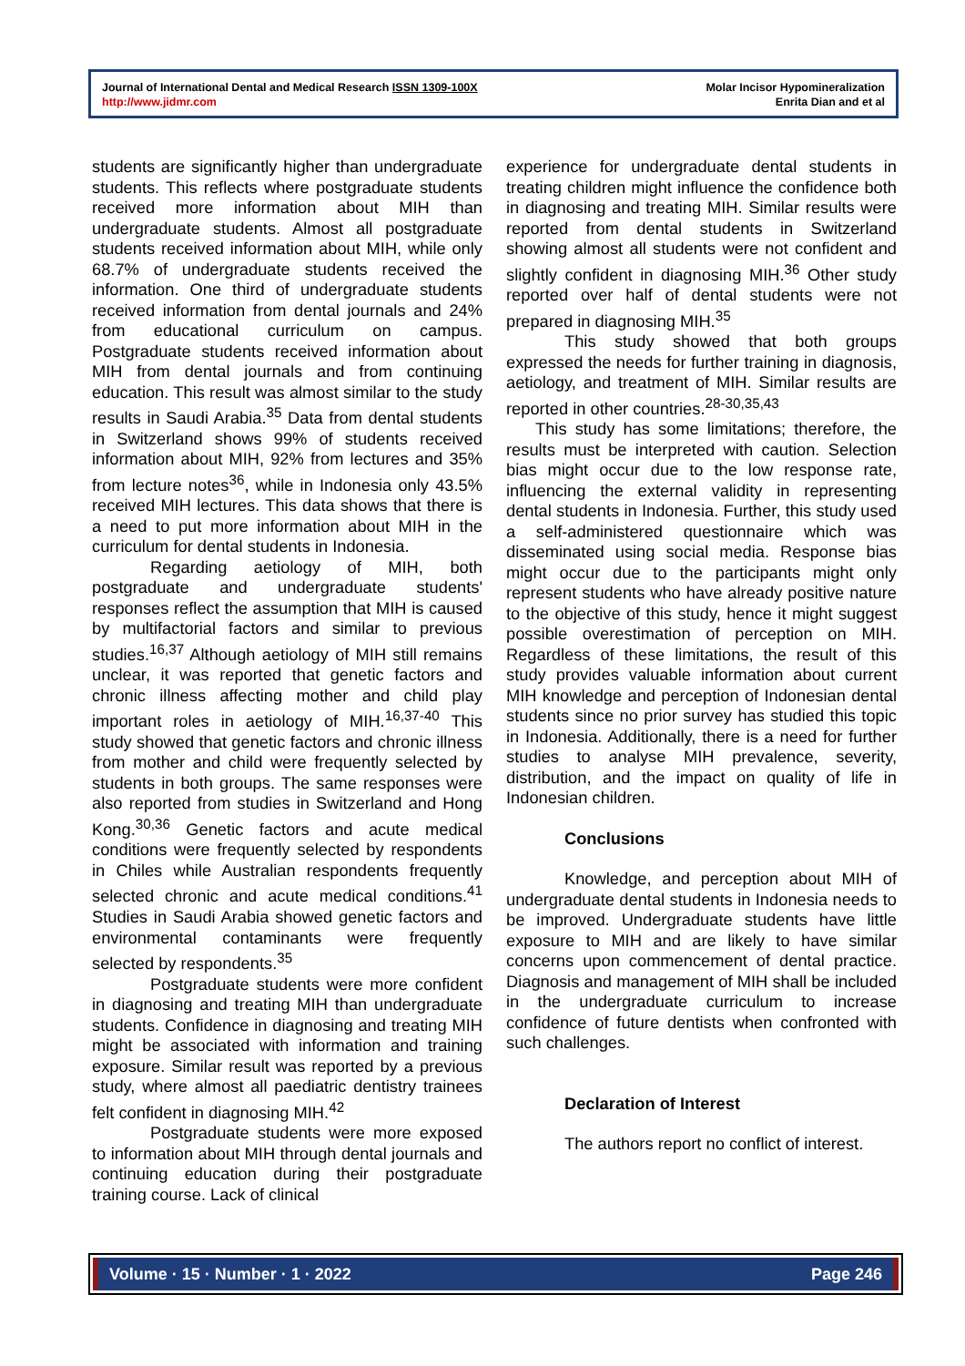Journal of International Dental and Medical Research ISSN 1309-100X
http://www.jidmr.com
Molar Incisor Hypomineralization
Enrita Dian and et al
students are significantly higher than undergraduate students. This reflects where postgraduate students received more information about MIH than undergraduate students. Almost all postgraduate students received information about MIH, while only 68.7% of undergraduate students received the information. One third of undergraduate students received information from dental journals and 24% from educational curriculum on campus. Postgraduate students received information about MIH from dental journals and from continuing education. This result was almost similar to the study results in Saudi Arabia.<sup>35</sup> Data from dental students in Switzerland shows 99% of students received information about MIH, 92% from lectures and 35% from lecture notes<sup>36</sup>, while in Indonesia only 43.5% received MIH lectures. This data shows that there is a need to put more information about MIH in the curriculum for dental students in Indonesia.
Regarding aetiology of MIH, both postgraduate and undergraduate students' responses reflect the assumption that MIH is caused by multifactorial factors and similar to previous studies.<sup>16,37</sup> Although aetiology of MIH still remains unclear, it was reported that genetic factors and chronic illness affecting mother and child play important roles in aetiology of MIH.<sup>16,37-40</sup> This study showed that genetic factors and chronic illness from mother and child were frequently selected by students in both groups. The same responses were also reported from studies in Switzerland and Hong Kong.<sup>30,36</sup> Genetic factors and acute medical conditions were frequently selected by respondents in Chiles while Australian respondents frequently selected chronic and acute medical conditions.<sup>41</sup> Studies in Saudi Arabia showed genetic factors and environmental contaminants were frequently selected by respondents.<sup>35</sup>
Postgraduate students were more confident in diagnosing and treating MIH than undergraduate students. Confidence in diagnosing and treating MIH might be associated with information and training exposure. Similar result was reported by a previous study, where almost all paediatric dentistry trainees felt confident in diagnosing MIH.<sup>42</sup>
Postgraduate students were more exposed to information about MIH through dental journals and continuing education during their postgraduate training course. Lack of clinical
experience for undergraduate dental students in treating children might influence the confidence both in diagnosing and treating MIH. Similar results were reported from dental students in Switzerland showing almost all students were not confident and slightly confident in diagnosing MIH.<sup>36</sup> Other study reported over half of dental students were not prepared in diagnosing MIH.<sup>35</sup>
This study showed that both groups expressed the needs for further training in diagnosis, aetiology, and treatment of MIH. Similar results are reported in other countries.<sup>28-30,35,43</sup>
This study has some limitations; therefore, the results must be interpreted with caution. Selection bias might occur due to the low response rate, influencing the external validity in representing dental students in Indonesia. Further, this study used a self-administered questionnaire which was disseminated using social media. Response bias might occur due to the participants might only represent students who have already positive nature to the objective of this study, hence it might suggest possible overestimation of perception on MIH. Regardless of these limitations, the result of this study provides valuable information about current MIH knowledge and perception of Indonesian dental students since no prior survey has studied this topic in Indonesia. Additionally, there is a need for further studies to analyse MIH prevalence, severity, distribution, and the impact on quality of life in Indonesian children.
Conclusions
Knowledge, and perception about MIH of undergraduate dental students in Indonesia needs to be improved. Undergraduate students have little exposure to MIH and are likely to have similar concerns upon commencement of dental practice. Diagnosis and management of MIH shall be included in the undergraduate curriculum to increase confidence of future dentists when confronted with such challenges.
Declaration of Interest
The authors report no conflict of interest.
Volume · 15 · Number · 1 · 2022 Page 246